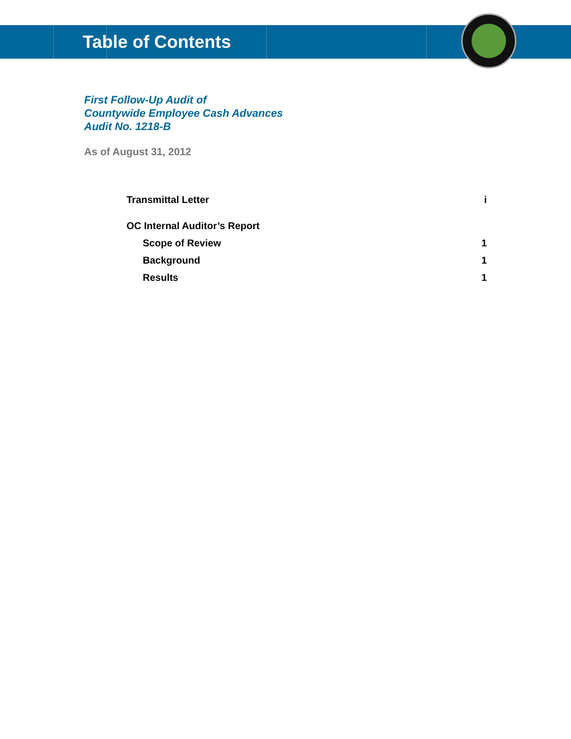Table of Contents
First Follow-Up Audit of
Countywide Employee Cash Advances
Audit No. 1218-B
As of August 31, 2012
| Transmittal Letter | i |
| OC Internal Auditor’s Report | |
| Scope of Review | 1 |
| Background | 1 |
| Results | 1 |